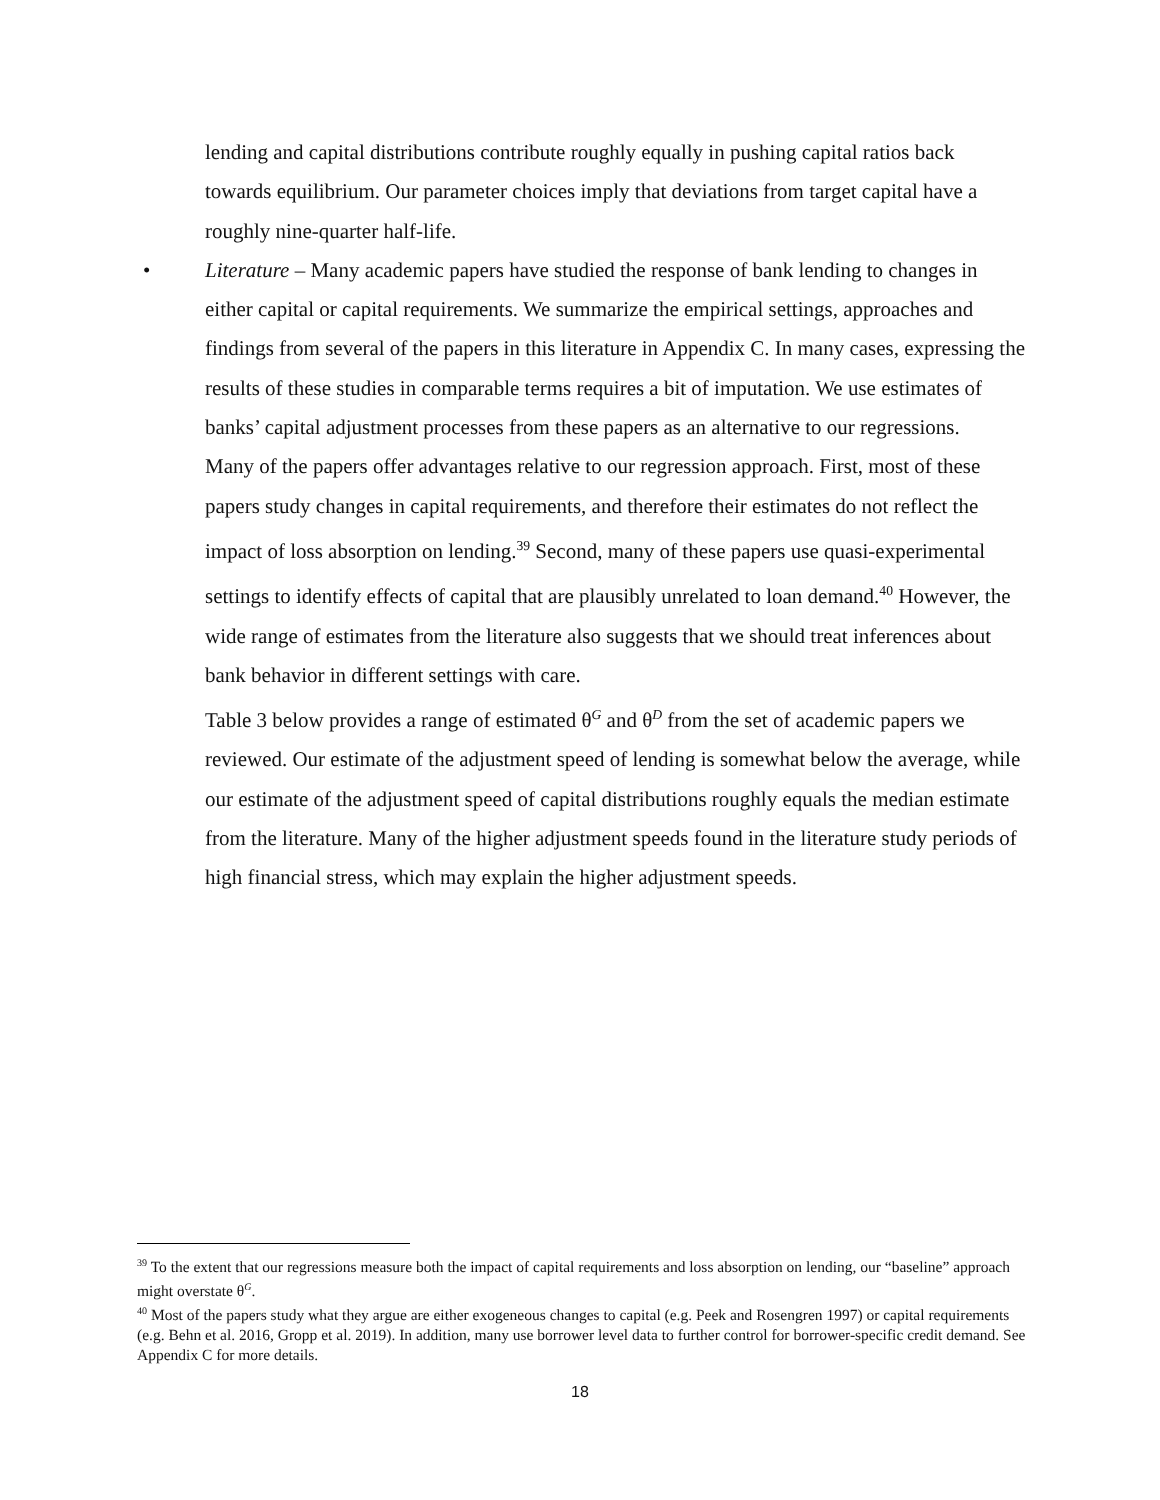lending and capital distributions contribute roughly equally in pushing capital ratios back towards equilibrium. Our parameter choices imply that deviations from target capital have a roughly nine-quarter half-life.
• Literature – Many academic papers have studied the response of bank lending to changes in either capital or capital requirements. We summarize the empirical settings, approaches and findings from several of the papers in this literature in Appendix C. In many cases, expressing the results of these studies in comparable terms requires a bit of imputation. We use estimates of banks’ capital adjustment processes from these papers as an alternative to our regressions.
Many of the papers offer advantages relative to our regression approach. First, most of these papers study changes in capital requirements, and therefore their estimates do not reflect the impact of loss absorption on lending.<sup>39</sup> Second, many of these papers use quasi-experimental settings to identify effects of capital that are plausibly unrelated to loan demand.<sup>40</sup> However, the wide range of estimates from the literature also suggests that we should treat inferences about bank behavior in different settings with care.
Table 3 below provides a range of estimated θ<sup>G</sup> and θ<sup>D</sup> from the set of academic papers we reviewed. Our estimate of the adjustment speed of lending is somewhat below the average, while our estimate of the adjustment speed of capital distributions roughly equals the median estimate from the literature. Many of the higher adjustment speeds found in the literature study periods of high financial stress, which may explain the higher adjustment speeds.
<sup>39</sup> To the extent that our regressions measure both the impact of capital requirements and loss absorption on lending, our “baseline” approach might overstate θ<sup>G</sup>.
<sup>40</sup> Most of the papers study what they argue are either exogeneous changes to capital (e.g. Peek and Rosengren 1997) or capital requirements (e.g. Behn et al. 2016, Gropp et al. 2019). In addition, many use borrower level data to further control for borrower-specific credit demand. See Appendix C for more details.
18